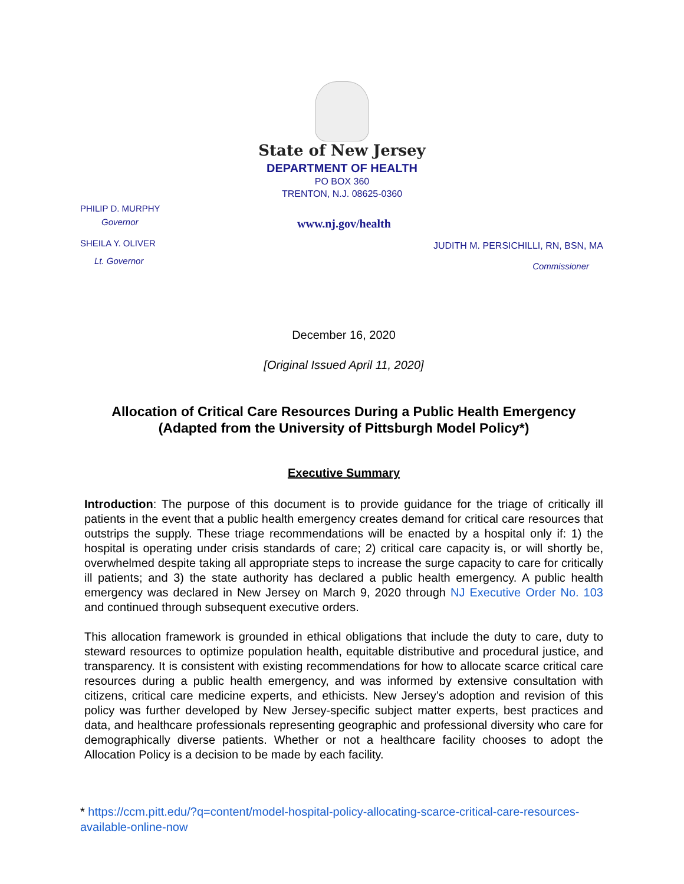State of New Jersey
DEPARTMENT OF HEALTH
PO BOX 360
TRENTON, N.J. 08625-0360
PHILIP D. MURPHY
Governor
SHEILA Y. OLIVER
Lt. Governor
www.nj.gov/health
JUDITH M. PERSICHILLI, RN, BSN, MA
Commissioner
December 16, 2020
[Original Issued April 11, 2020]
Allocation of Critical Care Resources During a Public Health Emergency
(Adapted from the University of Pittsburgh Model Policy*)
Executive Summary
Introduction: The purpose of this document is to provide guidance for the triage of critically ill patients in the event that a public health emergency creates demand for critical care resources that outstrips the supply. These triage recommendations will be enacted by a hospital only if: 1) the hospital is operating under crisis standards of care; 2) critical care capacity is, or will shortly be, overwhelmed despite taking all appropriate steps to increase the surge capacity to care for critically ill patients; and 3) the state authority has declared a public health emergency. A public health emergency was declared in New Jersey on March 9, 2020 through NJ Executive Order No. 103 and continued through subsequent executive orders.
This allocation framework is grounded in ethical obligations that include the duty to care, duty to steward resources to optimize population health, equitable distributive and procedural justice, and transparency. It is consistent with existing recommendations for how to allocate scarce critical care resources during a public health emergency, and was informed by extensive consultation with citizens, critical care medicine experts, and ethicists. New Jersey’s adoption and revision of this policy was further developed by New Jersey-specific subject matter experts, best practices and data, and healthcare professionals representing geographic and professional diversity who care for demographically diverse patients. Whether or not a healthcare facility chooses to adopt the Allocation Policy is a decision to be made by each facility.
* https://ccm.pitt.edu/?q=content/model-hospital-policy-allocating-scarce-critical-care-resources-available-online-now